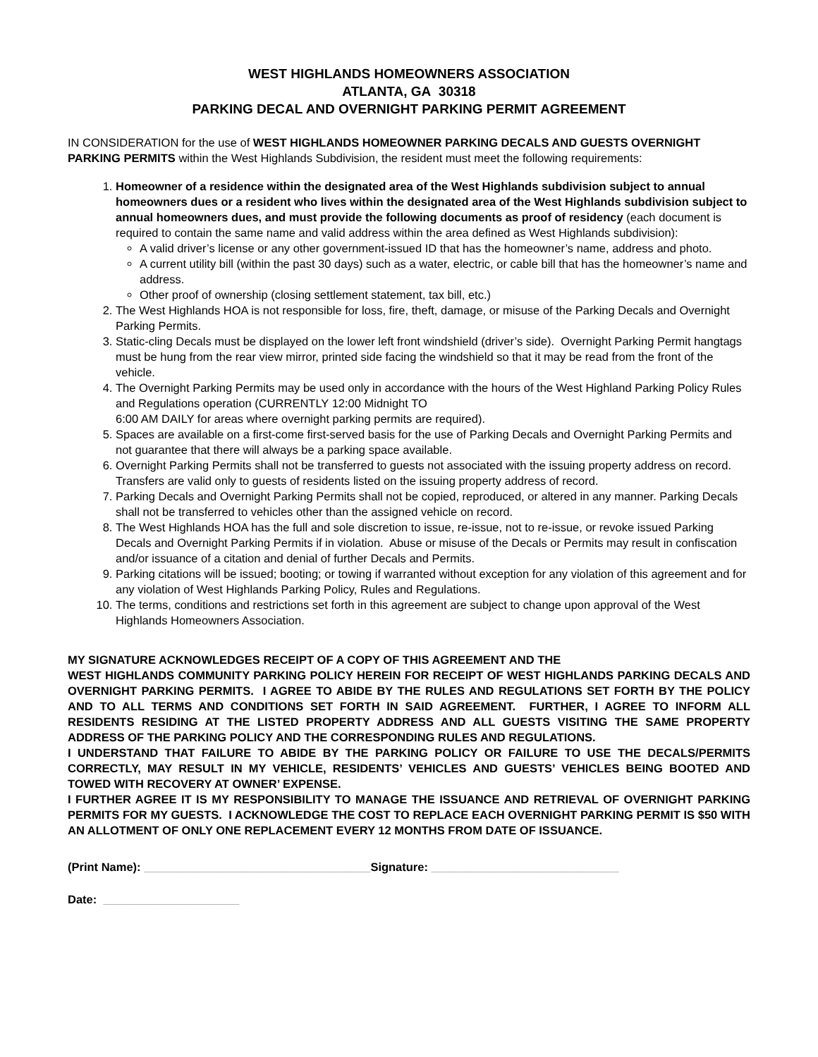WEST HIGHLANDS HOMEOWNERS ASSOCIATION
ATLANTA, GA 30318
PARKING DECAL AND OVERNIGHT PARKING PERMIT AGREEMENT
IN CONSIDERATION for the use of WEST HIGHLANDS HOMEOWNER PARKING DECALS AND GUESTS OVERNIGHT PARKING PERMITS within the West Highlands Subdivision, the resident must meet the following requirements:
1. Homeowner of a residence within the designated area of the West Highlands subdivision subject to annual homeowners dues or a resident who lives within the designated area of the West Highlands subdivision subject to annual homeowners dues, and must provide the following documents as proof of residency (each document is required to contain the same name and valid address within the area defined as West Highlands subdivision):
A valid driver’s license or any other government-issued ID that has the homeowner’s name, address and photo.
A current utility bill (within the past 30 days) such as a water, electric, or cable bill that has the homeowner’s name and address.
Other proof of ownership (closing settlement statement, tax bill, etc.)
2. The West Highlands HOA is not responsible for loss, fire, theft, damage, or misuse of the Parking Decals and Overnight Parking Permits.
3. Static-cling Decals must be displayed on the lower left front windshield (driver’s side). Overnight Parking Permit hangtags must be hung from the rear view mirror, printed side facing the windshield so that it may be read from the front of the vehicle.
4. The Overnight Parking Permits may be used only in accordance with the hours of the West Highland Parking Policy Rules and Regulations operation (CURRENTLY 12:00 Midnight TO
6:00 AM DAILY for areas where overnight parking permits are required).
5. Spaces are available on a first-come first-served basis for the use of Parking Decals and Overnight Parking Permits and not guarantee that there will always be a parking space available.
6. Overnight Parking Permits shall not be transferred to guests not associated with the issuing property address on record. Transfers are valid only to guests of residents listed on the issuing property address of record.
7. Parking Decals and Overnight Parking Permits shall not be copied, reproduced, or altered in any manner. Parking Decals shall not be transferred to vehicles other than the assigned vehicle on record.
8. The West Highlands HOA has the full and sole discretion to issue, re-issue, not to re-issue, or revoke issued Parking Decals and Overnight Parking Permits if in violation. Abuse or misuse of the Decals or Permits may result in confiscation and/or issuance of a citation and denial of further Decals and Permits.
9. Parking citations will be issued; booting; or towing if warranted without exception for any violation of this agreement and for any violation of West Highlands Parking Policy, Rules and Regulations.
10. The terms, conditions and restrictions set forth in this agreement are subject to change upon approval of the West Highlands Homeowners Association.
MY SIGNATURE ACKNOWLEDGES RECEIPT OF A COPY OF THIS AGREEMENT AND THE
WEST HIGHLANDS COMMUNITY PARKING POLICY HEREIN FOR RECEIPT OF WEST HIGHLANDS PARKING DECALS AND OVERNIGHT PARKING PERMITS. I AGREE TO ABIDE BY THE RULES AND REGULATIONS SET FORTH BY THE POLICY AND TO ALL TERMS AND CONDITIONS SET FORTH IN SAID AGREEMENT. FURTHER, I AGREE TO INFORM ALL RESIDENTS RESIDING AT THE LISTED PROPERTY ADDRESS AND ALL GUESTS VISITING THE SAME PROPERTY ADDRESS OF THE PARKING POLICY AND THE CORRESPONDING RULES AND REGULATIONS.
I UNDERSTAND THAT FAILURE TO ABIDE BY THE PARKING POLICY OR FAILURE TO USE THE DECALS/PERMITS CORRECTLY, MAY RESULT IN MY VEHICLE, RESIDENTS’ VEHICLES AND GUESTS’ VEHICLES BEING BOOTED AND TOWED WITH RECOVERY AT OWNER’ EXPENSE.
I FURTHER AGREE IT IS MY RESPONSIBILITY TO MANAGE THE ISSUANCE AND RETRIEVAL OF OVERNIGHT PARKING PERMITS FOR MY GUESTS. I ACKNOWLEDGE THE COST TO REPLACE EACH OVERNIGHT PARKING PERMIT IS $50 WITH AN ALLOTMENT OF ONLY ONE REPLACEMENT EVERY 12 MONTHS FROM DATE OF ISSUANCE.
(Print Name): ___________________________________Signature: _____________________________
Date: _____________________